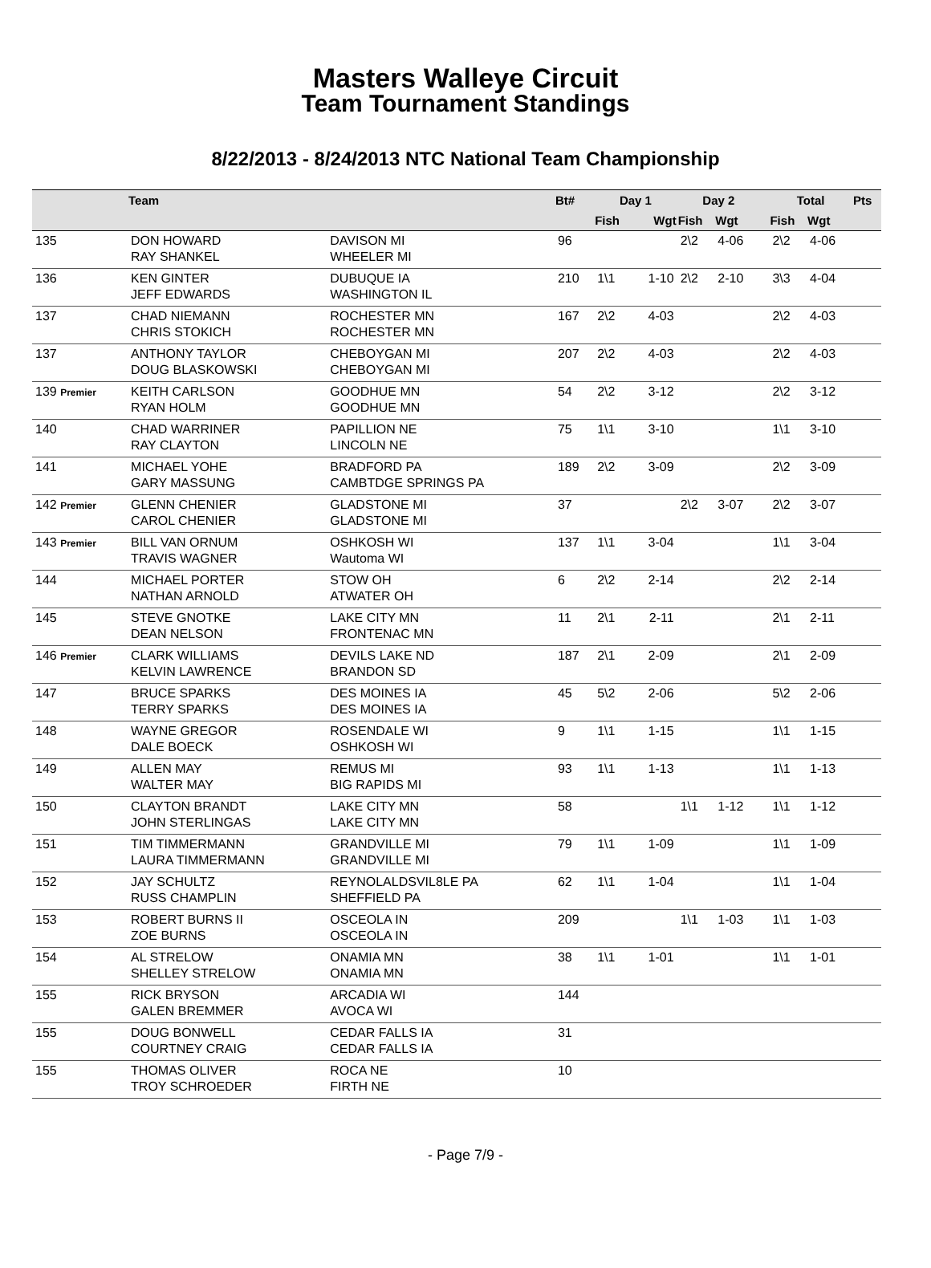Masters Walleye Circuit
Team Tournament Standings
8/22/2013 - 8/24/2013 NTC National Team Championship
| | Team | | Bt# | Day 1 | | Day 2 | | | Total | | Pts |
| --- | --- | --- | --- | --- | --- | --- | --- | --- | --- | --- | --- |
| | | | | Fish | Wgt | Fish | Wgt | | Fish | Wgt | |
| 135 | DON HOWARD RAY SHANKEL | DAVISON MI WHEELER MI | 96 | | | 2\2 | 4-06 | | 2\2 | 4-06 | |
| 136 | KEN GINTER JEFF EDWARDS | DUBUQUE IA WASHINGTON IL | 210 | 1\1 | 1-10 | 2\2 | 2-10 | | 3\3 | 4-04 | |
| 137 | CHAD NIEMANN CHRIS STOKICH | ROCHESTER MN ROCHESTER MN | 167 | 2\2 | 4-03 | | | | 2\2 | 4-03 | |
| 137 | ANTHONY TAYLOR DOUG BLASKOWSKI | CHEBOYGAN MI CHEBOYGAN MI | 207 | 2\2 | 4-03 | | | | 2\2 | 4-03 | |
| 139 Premier | KEITH CARLSON RYAN HOLM | GOODHUE MN GOODHUE MN | 54 | 2\2 | 3-12 | | | | 2\2 | 3-12 | |
| 140 | CHAD WARRINER RAY CLAYTON | PAPILLION NE LINCOLN NE | 75 | 1\1 | 3-10 | | | | 1\1 | 3-10 | |
| 141 | MICHAEL YOHE GARY MASSUNG | BRADFORD PA CAMBTDGE SPRINGS PA | 189 | 2\2 | 3-09 | | | | 2\2 | 3-09 | |
| 142 Premier | GLENN CHENIER CAROL CHENIER | GLADSTONE MI GLADSTONE MI | 37 | | | 2\2 | 3-07 | | 2\2 | 3-07 | |
| 143 Premier | BILL VAN ORNUM TRAVIS WAGNER | OSHKOSH WI Wautoma WI | 137 | 1\1 | 3-04 | | | | 1\1 | 3-04 | |
| 144 | MICHAEL PORTER NATHAN ARNOLD | STOW OH ATWATER OH | 6 | 2\2 | 2-14 | | | | 2\2 | 2-14 | |
| 145 | STEVE GNOTKE DEAN NELSON | LAKE CITY MN FRONTENAC MN | 11 | 2\1 | 2-11 | | | | 2\1 | 2-11 | |
| 146 Premier | CLARK WILLIAMS KELVIN LAWRENCE | DEVILS LAKE ND BRANDON SD | 187 | 2\1 | 2-09 | | | | 2\1 | 2-09 | |
| 147 | BRUCE SPARKS TERRY SPARKS | DES MOINES IA DES MOINES IA | 45 | 5\2 | 2-06 | | | | 5\2 | 2-06 | |
| 148 | WAYNE GREGOR DALE BOECK | ROSENDALE WI OSHKOSH WI | 9 | 1\1 | 1-15 | | | | 1\1 | 1-15 | |
| 149 | ALLEN MAY WALTER MAY | REMUS MI BIG RAPIDS MI | 93 | 1\1 | 1-13 | | | | 1\1 | 1-13 | |
| 150 | CLAYTON BRANDT JOHN STERLINGAS | LAKE CITY MN LAKE CITY MN | 58 | | | 1\1 | 1-12 | | 1\1 | 1-12 | |
| 151 | TIM TIMMERMANN LAURA TIMMERMANN | GRANDVILLE MI GRANDVILLE MI | 79 | 1\1 | 1-09 | | | | 1\1 | 1-09 | |
| 152 | JAY SCHULTZ RUSS CHAMPLIN | REYNOLALDSVIL8LE PA SHEFFIELD PA | 62 | 1\1 | 1-04 | | | | 1\1 | 1-04 | |
| 153 | ROBERT BURNS II ZOE BURNS | OSCEOLA IN OSCEOLA IN | 209 | | | 1\1 | 1-03 | | 1\1 | 1-03 | |
| 154 | AL STRELOW SHELLEY STRELOW | ONAMIA MN ONAMIA MN | 38 | 1\1 | 1-01 | | | | 1\1 | 1-01 | |
| 155 | RICK BRYSON GALEN BREMMER | ARCADIA WI AVOCA WI | 144 | | | | | | | | |
| 155 | DOUG BONWELL COURTNEY CRAIG | CEDAR FALLS IA CEDAR FALLS IA | 31 | | | | | | | | |
| 155 | THOMAS OLIVER TROY SCHROEDER | ROCA NE FIRTH NE | 10 | | | | | | | | |
- Page 7/9 -